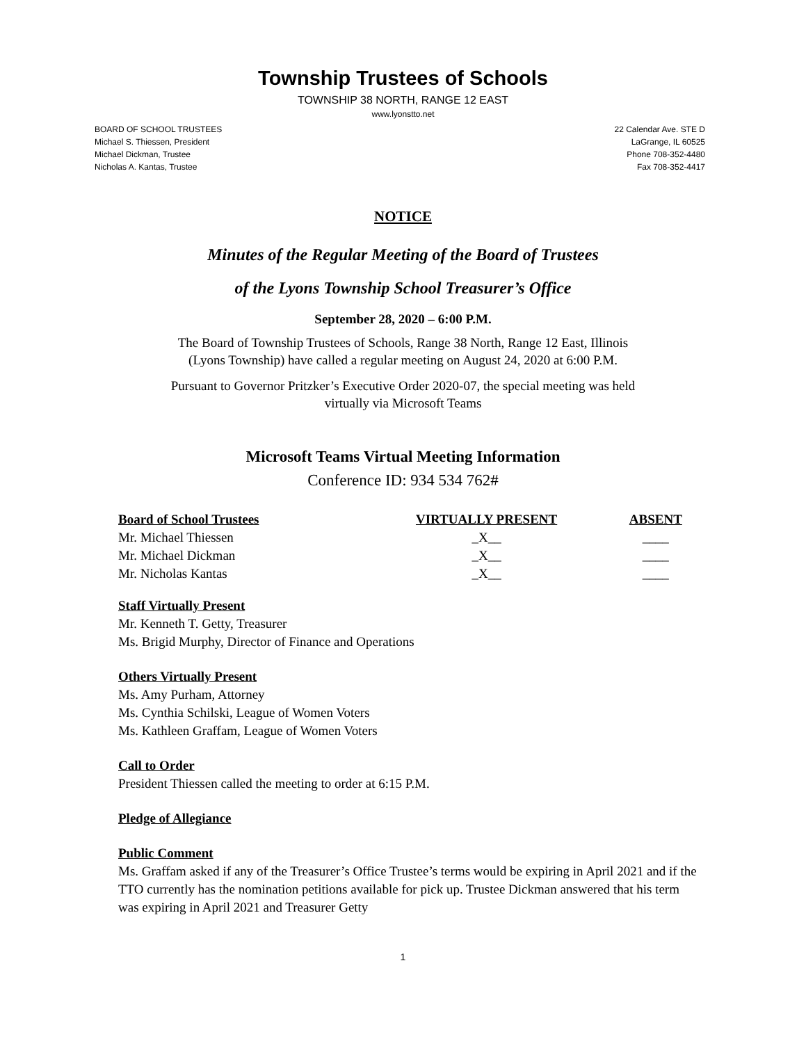Township Trustees of Schools
TOWNSHIP 38 NORTH, RANGE 12 EAST
www.lyonstto.net
BOARD OF SCHOOL TRUSTEES
Michael S. Thiessen, President
Michael Dickman, Trustee
Nicholas A. Kantas, Trustee
22 Calendar Ave. STE D
LaGrange, IL 60525
Phone 708-352-4480
Fax 708-352-4417
NOTICE
Minutes of the Regular Meeting of the Board of Trustees
of the Lyons Township School Treasurer’s Office
September 28, 2020 – 6:00 P.M.
The Board of Township Trustees of Schools, Range 38 North, Range 12 East, Illinois
(Lyons Township) have called a regular meeting on August 24, 2020 at 6:00 P.M.
Pursuant to Governor Pritzker’s Executive Order 2020-07, the special meeting was held
virtually via Microsoft Teams
Microsoft Teams Virtual Meeting Information
Conference ID: 934 534 762#
| Board of School Trustees | VIRTUALLY PRESENT | ABSENT |
| --- | --- | --- |
| Mr. Michael Thiessen | _X__ | ____ |
| Mr. Michael Dickman | _X__ | ____ |
| Mr. Nicholas Kantas | _X__ | ____ |
Staff Virtually Present
Mr. Kenneth T. Getty, Treasurer
Ms. Brigid Murphy, Director of Finance and Operations
Others Virtually Present
Ms. Amy Purham, Attorney
Ms. Cynthia Schilski, League of Women Voters
Ms. Kathleen Graffam, League of Women Voters
Call to Order
President Thiessen called the meeting to order at 6:15 P.M.
Pledge of Allegiance
Public Comment
Ms. Graffam asked if any of the Treasurer’s Office Trustee’s terms would be expiring in April 2021 and if the TTO currently has the nomination petitions available for pick up. Trustee Dickman answered that his term was expiring in April 2021 and Treasurer Getty
1